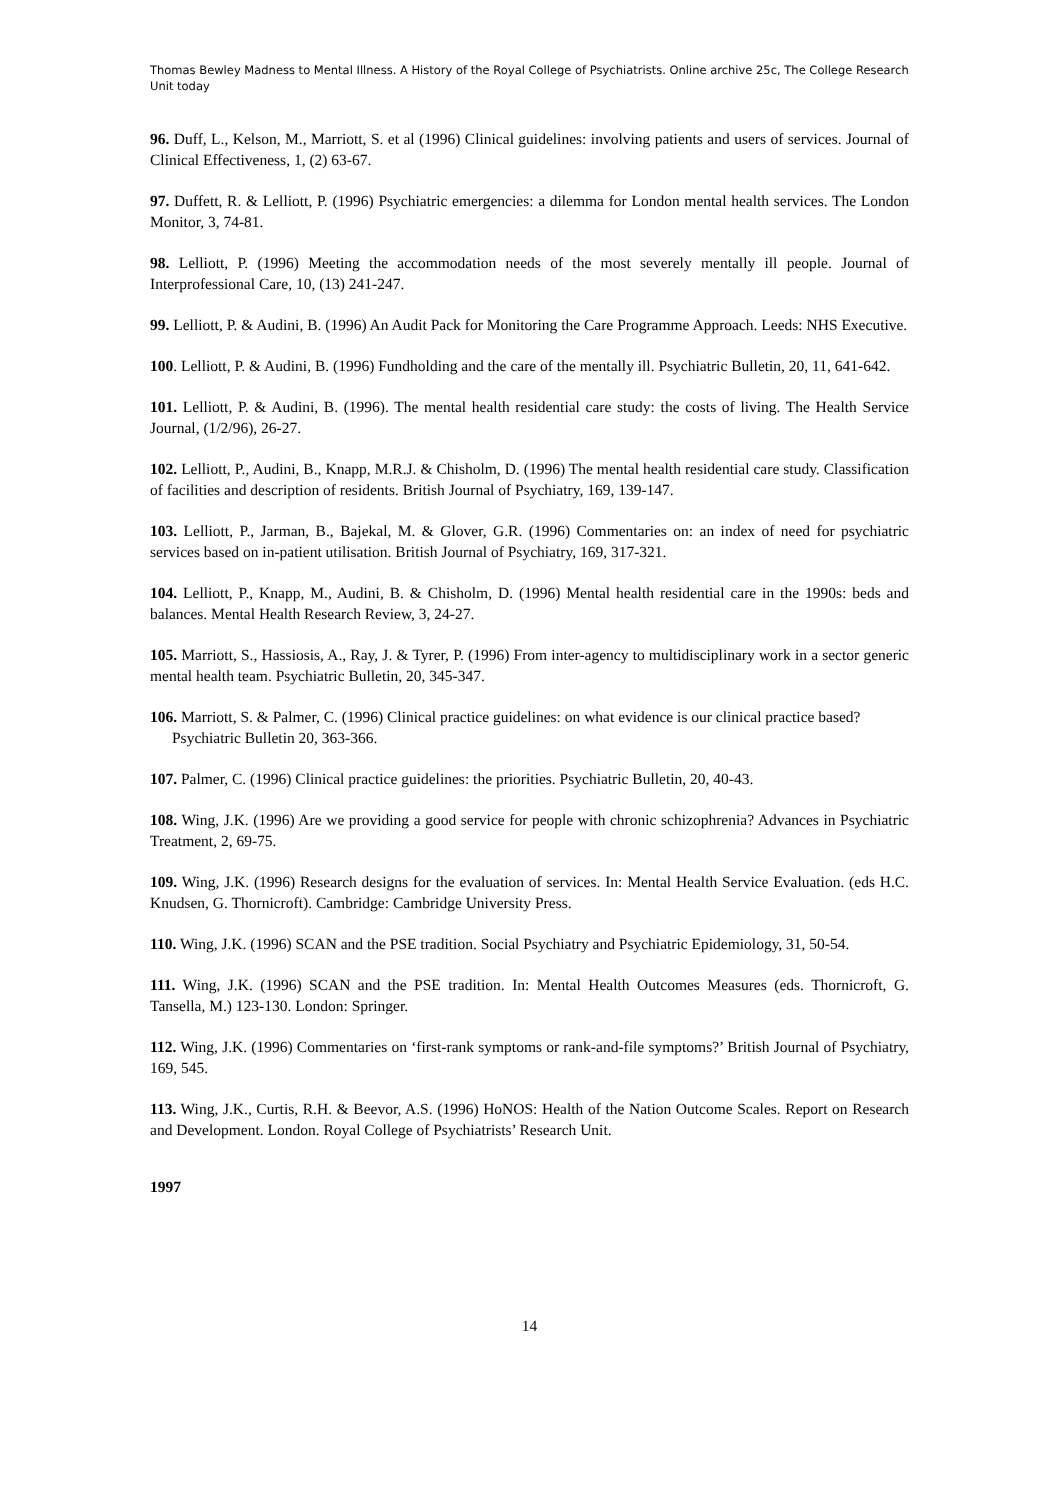Thomas Bewley Madness to Mental Illness. A History of the Royal College of Psychiatrists. Online archive 25c, The College Research Unit today
96. Duff, L., Kelson, M., Marriott, S. et al (1996) Clinical guidelines: involving patients and users of services. Journal of Clinical Effectiveness, 1, (2) 63-67.
97. Duffett, R. & Lelliott, P. (1996) Psychiatric emergencies: a dilemma for London mental health services. The London Monitor, 3, 74-81.
98. Lelliott, P. (1996) Meeting the accommodation needs of the most severely mentally ill people. Journal of Interprofessional Care, 10, (13) 241-247.
99. Lelliott, P. & Audini, B. (1996) An Audit Pack for Monitoring the Care Programme Approach. Leeds: NHS Executive.
100. Lelliott, P. & Audini, B. (1996) Fundholding and the care of the mentally ill. Psychiatric Bulletin, 20, 11, 641-642.
101. Lelliott, P. & Audini, B. (1996). The mental health residential care study: the costs of living. The Health Service Journal, (1/2/96), 26-27.
102. Lelliott, P., Audini, B., Knapp, M.R.J. & Chisholm, D. (1996) The mental health residential care study. Classification of facilities and description of residents. British Journal of Psychiatry, 169, 139-147.
103. Lelliott, P., Jarman, B., Bajekal, M. & Glover, G.R. (1996) Commentaries on: an index of need for psychiatric services based on in-patient utilisation. British Journal of Psychiatry, 169, 317-321.
104. Lelliott, P., Knapp, M., Audini, B. & Chisholm, D. (1996) Mental health residential care in the 1990s: beds and balances. Mental Health Research Review, 3, 24-27.
105. Marriott, S., Hassiosis, A., Ray, J. & Tyrer, P. (1996) From inter-agency to multidisciplinary work in a sector generic mental health team. Psychiatric Bulletin, 20, 345-347.
106. Marriott, S. & Palmer, C. (1996) Clinical practice guidelines: on what evidence is our clinical practice based? Psychiatric Bulletin 20, 363-366.
107. Palmer, C. (1996) Clinical practice guidelines: the priorities. Psychiatric Bulletin, 20, 40-43.
108. Wing, J.K. (1996) Are we providing a good service for people with chronic schizophrenia? Advances in Psychiatric Treatment, 2, 69-75.
109. Wing, J.K. (1996) Research designs for the evaluation of services. In: Mental Health Service Evaluation. (eds H.C. Knudsen, G. Thornicroft). Cambridge: Cambridge University Press.
110. Wing, J.K. (1996) SCAN and the PSE tradition. Social Psychiatry and Psychiatric Epidemiology, 31, 50-54.
111. Wing, J.K. (1996) SCAN and the PSE tradition. In: Mental Health Outcomes Measures (eds. Thornicroft, G. Tansella, M.) 123-130. London: Springer.
112. Wing, J.K. (1996) Commentaries on ‘first-rank symptoms or rank-and-file symptoms?’ British Journal of Psychiatry, 169, 545.
113. Wing, J.K., Curtis, R.H. & Beevor, A.S. (1996) HoNOS: Health of the Nation Outcome Scales. Report on Research and Development. London. Royal College of Psychiatrists’ Research Unit.
1997
14